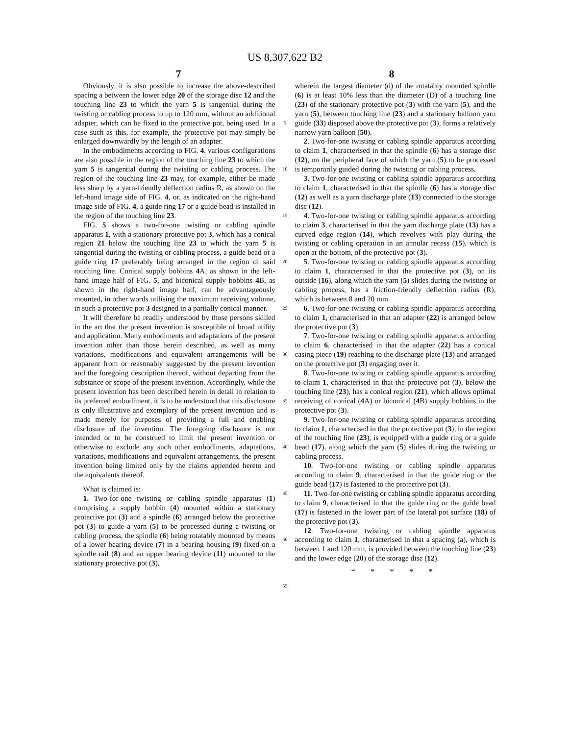US 8,307,622 B2
7 8
Obviously, it is also possible to increase the above-described spacing a between the lower edge 20 of the storage disc 12 and the touching line 23 to which the yarn 5 is tangential during the twisting or cabling process to up to 120 mm, without an additional adapter, which can be fixed to the protective pot, being used. In a case such as this, for example, the protective pot may simply be enlarged downwardly by the length of an adapter.
In the embodiments according to FIG. 4, various configurations are also possible in the region of the touching line 23 to which the yarn 5 is tangential during the twisting or cabling process. The region of the touching line 23 may, for example, either be made less sharp by a yarn-friendly deflection radius R, as shown on the left-hand image side of FIG. 4, or, as indicated on the right-hand image side of FIG. 4, a guide ring 17 or a guide bead is installed in the region of the touching line 23.
FIG. 5 shows a two-for-one twisting or cabling spindle apparatus 1, with a stationary protective pot 3, which has a conical region 21 below the touching line 23 to which the yarn 5 is tangential during the twisting or cabling process, a guide bead or a guide ring 17 preferably being arranged in the region of said touching line. Conical supply bobbins 4 A, as shown in the left-hand image half of FIG. 5, and biconical supply bobbins 4 B, as shown in the right-hand image half, can be advantageously mounted, in other words utilising the maximum receiving volume, in such a protective pot 3 designed in a partially conical manner.
It will therefore be readily understood by those persons skilled in the art that the present invention is susceptible of broad utility and application. Many embodiments and adaptations of the present invention other than those herein described, as well as many variations, modifications and equivalent arrangements will be apparent from or reasonably suggested by the present invention and the foregoing description thereof, without departing from the substance or scope of the present invention. Accordingly, while the present invention has been described herein in detail in relation to its preferred embodiment, it is to be understood that this disclosure is only illustrative and exemplary of the present invention and is made merely for purposes of providing a full and enabling disclosure of the invention. The foregoing disclosure is not intended or to be construed to limit the present invention or otherwise to exclude any such other embodiments, adaptations, variations, modifications and equivalent arrangements, the present invention being limited only by the claims appended hereto and the equivalents thereof.
What is claimed is:
1. Two-for-one twisting or cabling spindle apparatus (1) comprising a supply bobbin (4) mounted within a stationary protective pot (3) and a spindle (6) arranged below the protective pot (3) to guide a yarn (5) to be processed during a twisting or cabling process, the spindle (6) being rotatably mounted by means of a lower bearing device (7) in a bearing housing (9) fixed on a spindle rail (8) and an upper bearing device (11) mounted to the stationary protective pot (3),
5
10
15
20
25
30
35
40
45
50
55
wherein the largest diameter (d) of the rotatably mounted spindle (6) is at least 10% less than the diameter (D) of a touching line (23) of the stationary protective pot (3) with the yarn (5), and the yarn (5), between touching line (23) and a stationary balloon yarn guide (33) disposed above the protective pot (3), forms a relatively narrow yarn balloon (50).
2. Two-for-one twisting or cabling spindle apparatus according to claim 1, characterised in that the spindle (6) has a storage disc (12), on the peripheral face of which the yarn (5) to be processed is temporarily guided during the twisting or cabling process.
3. Two-for-one twisting or cabling spindle apparatus according to claim 1, characterised in that the spindle (6) has a storage disc (12) as well as a yarn discharge plate (13) connected to the storage disc (12).
4. Two-for-one twisting or cabling spindle apparatus according to claim 3, characterised in that the yarn discharge plate (13) has a curved edge region (14), which revolves with play during the twisting or cabling operation in an annular recess (15), which is open at the bottom, of the protective pot (3).
5. Two-for-one twisting or cabling spindle apparatus according to claim 1, characterised in that the protective pot (3), on its outside (16), along which the yarn (5) slides during the twisting or cabling process, has a friction-friendly deflection radius (R), which is between 8 and 20 mm.
6. Two-for-one twisting or cabling spindle apparatus according to claim 1, characterised in that an adapter (22) is arranged below the protective pot (3).
7. Two-for-one twisting or cabling spindle apparatus according to claim 6, characterised in that the adapter (22) has a conical casing piece (19) reaching to the discharge plate (13) and arranged on the protective pot (3) engaging over it.
8. Two-for-one twisting or cabling spindle apparatus according to claim 1, characterised in that the protective pot (3), below the touching line (23), has a conical region (21), which allows optimal receiving of conical (4 A) or biconical (4 B) supply bobbins in the protective pot (3).
9. Two-for-one twisting or cabling spindle apparatus according to claim 1, characterised in that the protective pot (3), in the region of the touching line (23), is equipped with a guide ring or a guide bead (17), along which the yarn (5) slides during the twisting or cabling process.
10. Two-for-one twisting or cabling spindle apparatus according to claim 9, characterised in that the guide ring or the guide bead (17) is fastened to the protective pot (3).
11. Two-for-one twisting or cabling spindle apparatus according to claim 9, characterised in that the guide ring or the guide bead (17) is fastened in the lower part of the lateral pot surface (18) of the protective pot (3).
12. Two-for-one twisting or cabling spindle apparatus according to claim 1, characterised in that a spacing (a), which is between 1 and 120 mm, is provided between the touching line (23) and the lower edge (20) of the storage disc (12).
* * * * *